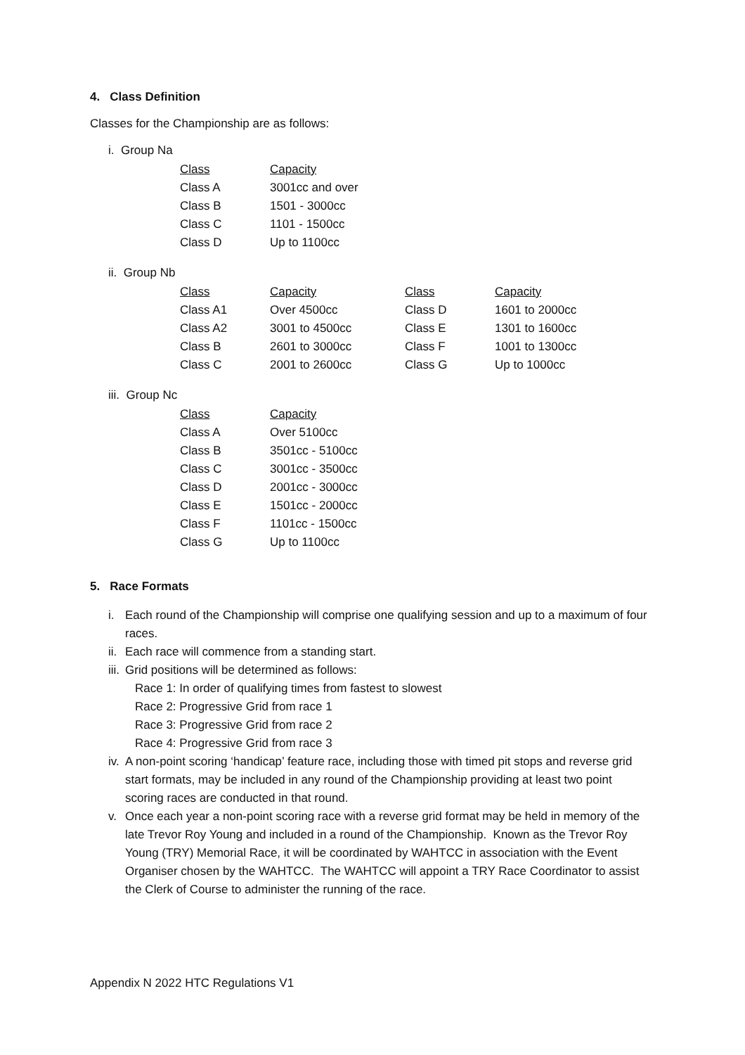4. Class Definition
Classes for the Championship are as follows:
i. Group Na
| Class | Capacity |
| --- | --- |
| Class A | 3001cc and over |
| Class B | 1501 - 3000cc |
| Class C | 1101 - 1500cc |
| Class D | Up to 1100cc |
ii. Group Nb
| Class | Capacity | Class | Capacity |
| --- | --- | --- | --- |
| Class A1 | Over 4500cc | Class D | 1601 to 2000cc |
| Class A2 | 3001 to 4500cc | Class E | 1301 to 1600cc |
| Class B | 2601 to 3000cc | Class F | 1001 to 1300cc |
| Class C | 2001 to 2600cc | Class G | Up to 1000cc |
iii. Group Nc
| Class | Capacity |
| --- | --- |
| Class A | Over 5100cc |
| Class B | 3501cc - 5100cc |
| Class C | 3001cc - 3500cc |
| Class D | 2001cc - 3000cc |
| Class E | 1501cc - 2000cc |
| Class F | 1101cc - 1500cc |
| Class G | Up to 1100cc |
5. Race Formats
i. Each round of the Championship will comprise one qualifying session and up to a maximum of four races.
ii. Each race will commence from a standing start.
iii. Grid positions will be determined as follows:
Race 1: In order of qualifying times from fastest to slowest
Race 2: Progressive Grid from race 1
Race 3: Progressive Grid from race 2
Race 4: Progressive Grid from race 3
iv. A non-point scoring ‘handicap’ feature race, including those with timed pit stops and reverse grid start formats, may be included in any round of the Championship providing at least two point scoring races are conducted in that round.
v. Once each year a non-point scoring race with a reverse grid format may be held in memory of the late Trevor Roy Young and included in a round of the Championship. Known as the Trevor Roy Young (TRY) Memorial Race, it will be coordinated by WAHTCC in association with the Event Organiser chosen by the WAHTCC. The WAHTCC will appoint a TRY Race Coordinator to assist the Clerk of Course to administer the running of the race.
Appendix N 2022 HTC Regulations V1